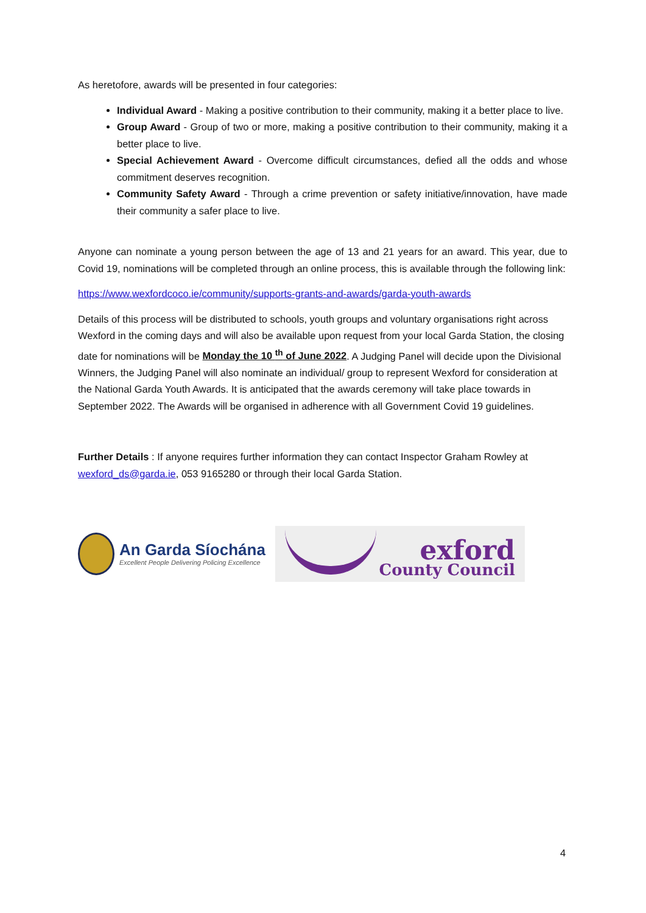As heretofore, awards will be presented in four categories:
Individual Award - Making a positive contribution to their community, making it a better place to live.
Group Award - Group of two or more, making a positive contribution to their community, making it a better place to live.
Special Achievement Award - Overcome difficult circumstances, defied all the odds and whose commitment deserves recognition.
Community Safety Award - Through a crime prevention or safety initiative/innovation, have made their community a safer place to live.
Anyone can nominate a young person between the age of 13 and 21 years for an award. This year, due to Covid 19, nominations will be completed through an online process, this is available through the following link:
https://www.wexfordcoco.ie/community/supports-grants-and-awards/garda-youth-awards
Details of this process will be distributed to schools, youth groups and voluntary organisations right across Wexford in the coming days and will also be available upon request from your local Garda Station, the closing date for nominations will be Monday the 10 <sup>th</sup> of June 2022. A Judging Panel will decide upon the Divisional Winners, the Judging Panel will also nominate an individual/ group to represent Wexford for consideration at the National Garda Youth Awards. It is anticipated that the awards ceremony will take place towards in September 2022. The Awards will be organised in adherence with all Government Covid 19 guidelines.
Further Details : If anyone requires further information they can contact Inspector Graham Rowley at wexford_ds@garda.ie, 053 9165280 or through their local Garda Station.
An Garda Síochána
Excellent People Delivering Policing Excellence
exford
County Council
4